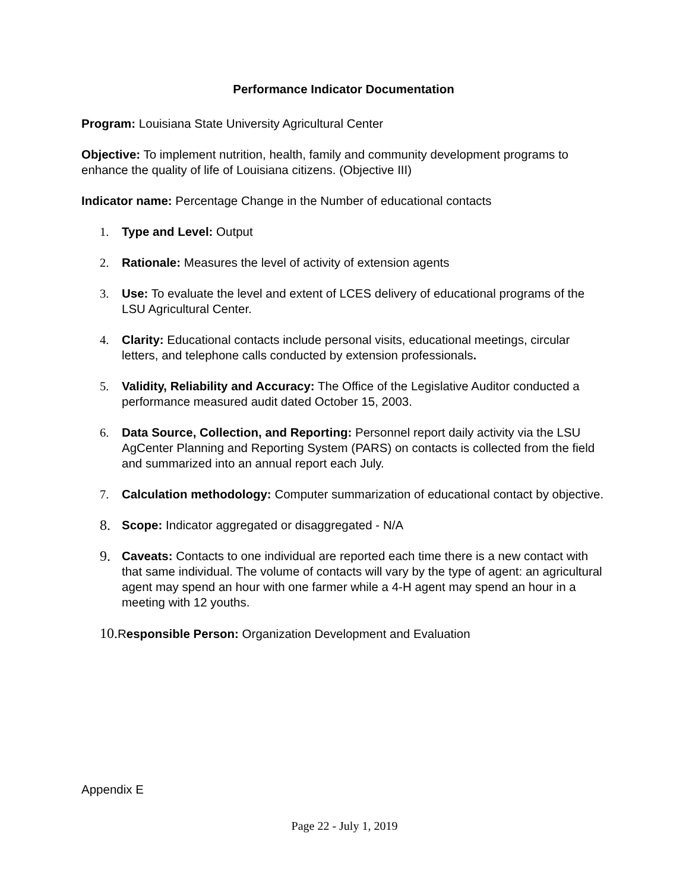Performance Indicator Documentation
Program: Louisiana State University Agricultural Center
Objective: To implement nutrition, health, family and community development programs to enhance the quality of life of Louisiana citizens. (Objective III)
Indicator name: Percentage Change in the Number of educational contacts
1. Type and Level: Output
2. Rationale: Measures the level of activity of extension agents
3. Use: To evaluate the level and extent of LCES delivery of educational programs of the LSU Agricultural Center.
4. Clarity: Educational contacts include personal visits, educational meetings, circular letters, and telephone calls conducted by extension professionals.
5. Validity, Reliability and Accuracy: The Office of the Legislative Auditor conducted a performance measured audit dated October 15, 2003.
6. Data Source, Collection, and Reporting: Personnel report daily activity via the LSU AgCenter Planning and Reporting System (PARS) on contacts is collected from the field and summarized into an annual report each July.
7. Calculation methodology: Computer summarization of educational contact by objective.
8. Scope: Indicator aggregated or disaggregated - N/A
9. Caveats: Contacts to one individual are reported each time there is a new contact with that same individual. The volume of contacts will vary by the type of agent: an agricultural agent may spend an hour with one farmer while a 4-H agent may spend an hour in a meeting with 12 youths.
10. Responsible Person: Organization Development and Evaluation
Appendix E
Page 22 - July 1, 2019